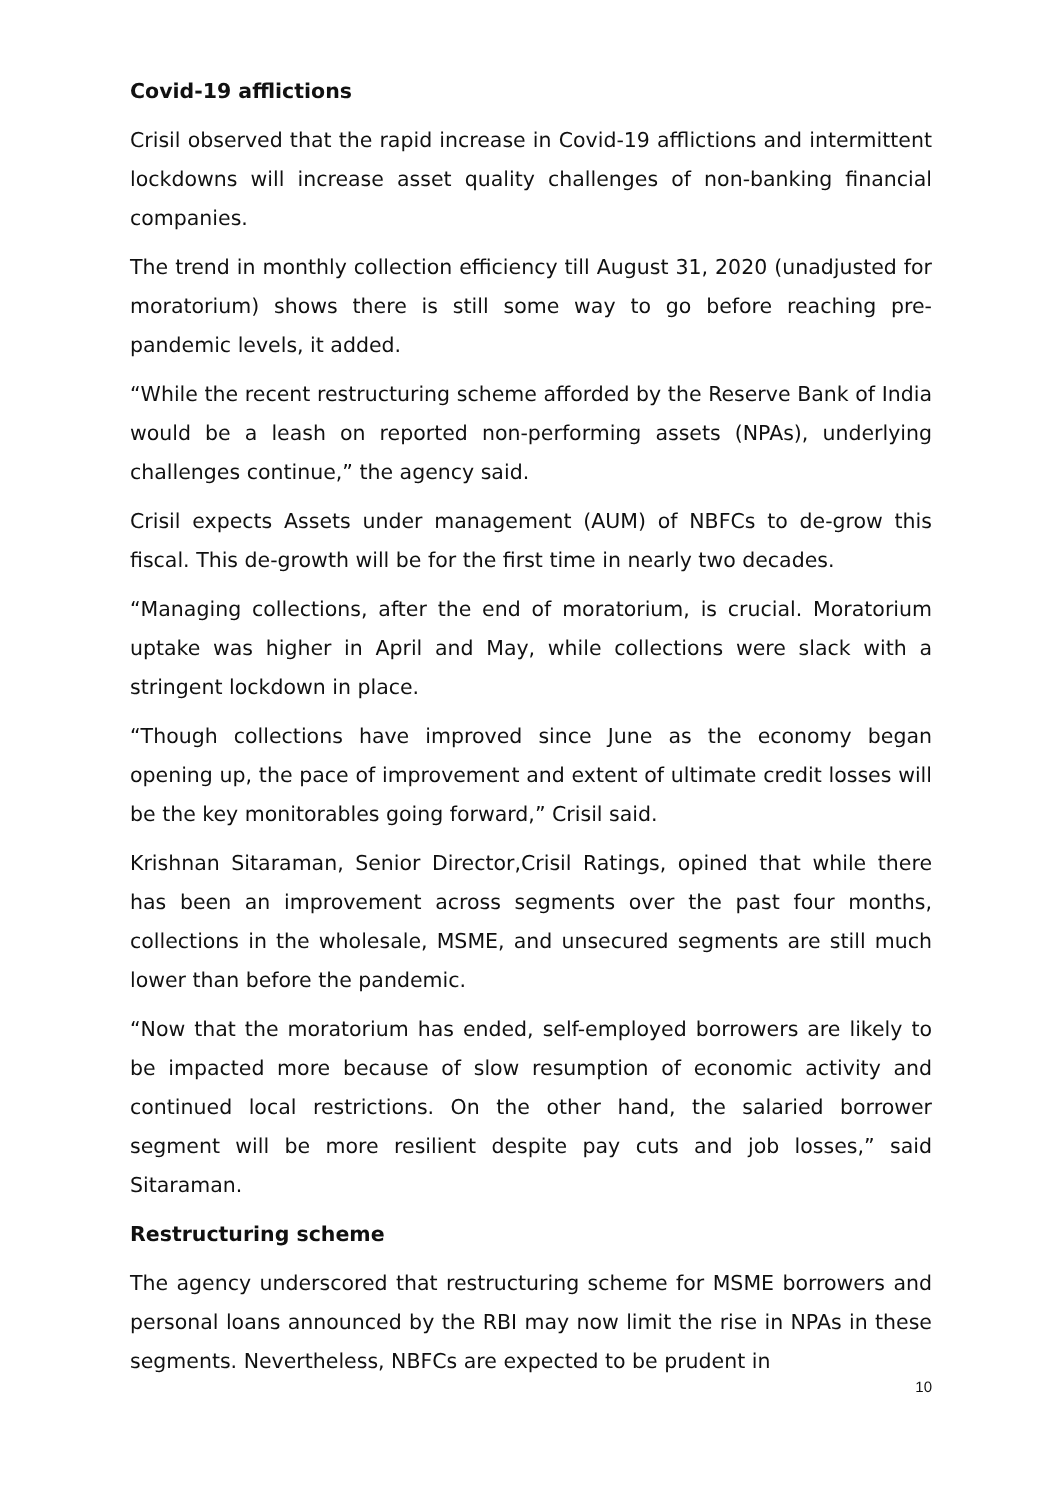Covid-19 afflictions
Crisil observed that the rapid increase in Covid-19 afflictions and intermittent lockdowns will increase asset quality challenges of non-banking financial companies.
The trend in monthly collection efficiency till August 31, 2020 (unadjusted for moratorium) shows there is still some way to go before reaching pre-pandemic levels, it added.
“While the recent restructuring scheme afforded by the Reserve Bank of India would be a leash on reported non-performing assets (NPAs), underlying challenges continue,” the agency said.
Crisil expects Assets under management (AUM) of NBFCs to de-grow this fiscal. This de-growth will be for the first time in nearly two decades.
“Managing collections, after the end of moratorium, is crucial. Moratorium uptake was higher in April and May, while collections were slack with a stringent lockdown in place.
“Though collections have improved since June as the economy began opening up, the pace of improvement and extent of ultimate credit losses will be the key monitorables going forward,” Crisil said.
Krishnan Sitaraman, Senior Director,Crisil Ratings, opined that while there has been an improvement across segments over the past four months, collections in the wholesale, MSME, and unsecured segments are still much lower than before the pandemic.
“Now that the moratorium has ended, self-employed borrowers are likely to be impacted more because of slow resumption of economic activity and continued local restrictions. On the other hand, the salaried borrower segment will be more resilient despite pay cuts and job losses,” said Sitaraman.
Restructuring scheme
The agency underscored that restructuring scheme for MSME borrowers and personal loans announced by the RBI may now limit the rise in NPAs in these segments. Nevertheless, NBFCs are expected to be prudent in
10